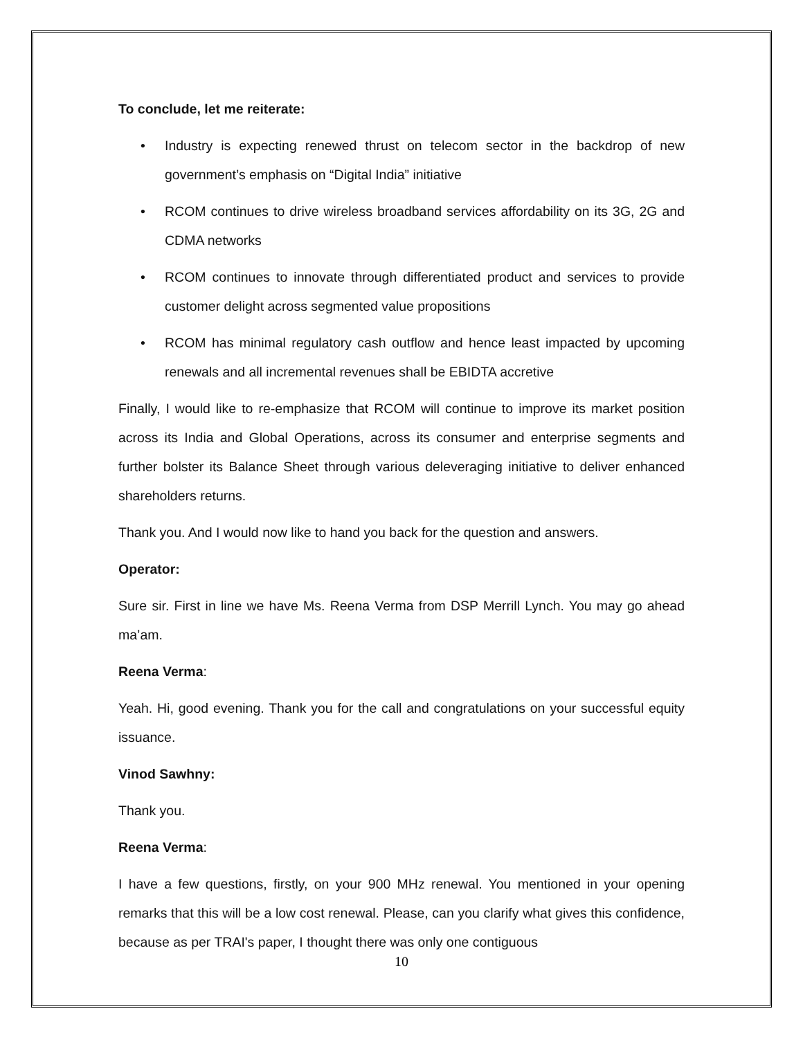To conclude, let me reiterate:
• Industry is expecting renewed thrust on telecom sector in the backdrop of new government’s emphasis on “Digital India” initiative
• RCOM continues to drive wireless broadband services affordability on its 3G, 2G and CDMA networks
• RCOM continues to innovate through differentiated product and services to provide customer delight across segmented value propositions
• RCOM has minimal regulatory cash outflow and hence least impacted by upcoming renewals and all incremental revenues shall be EBIDTA accretive
Finally, I would like to re-emphasize that RCOM will continue to improve its market position across its India and Global Operations, across its consumer and enterprise segments and further bolster its Balance Sheet through various deleveraging initiative to deliver enhanced shareholders returns.
Thank you. And I would now like to hand you back for the question and answers.
Operator:
Sure sir. First in line we have Ms. Reena Verma from DSP Merrill Lynch. You may go ahead ma’am.
Reena Verma:
Yeah. Hi, good evening. Thank you for the call and congratulations on your successful equity issuance.
Vinod Sawhny:
Thank you.
Reena Verma:
I have a few questions, firstly, on your 900 MHz renewal. You mentioned in your opening remarks that this will be a low cost renewal. Please, can you clarify what gives this confidence, because as per TRAI's paper, I thought there was only one contiguous
10